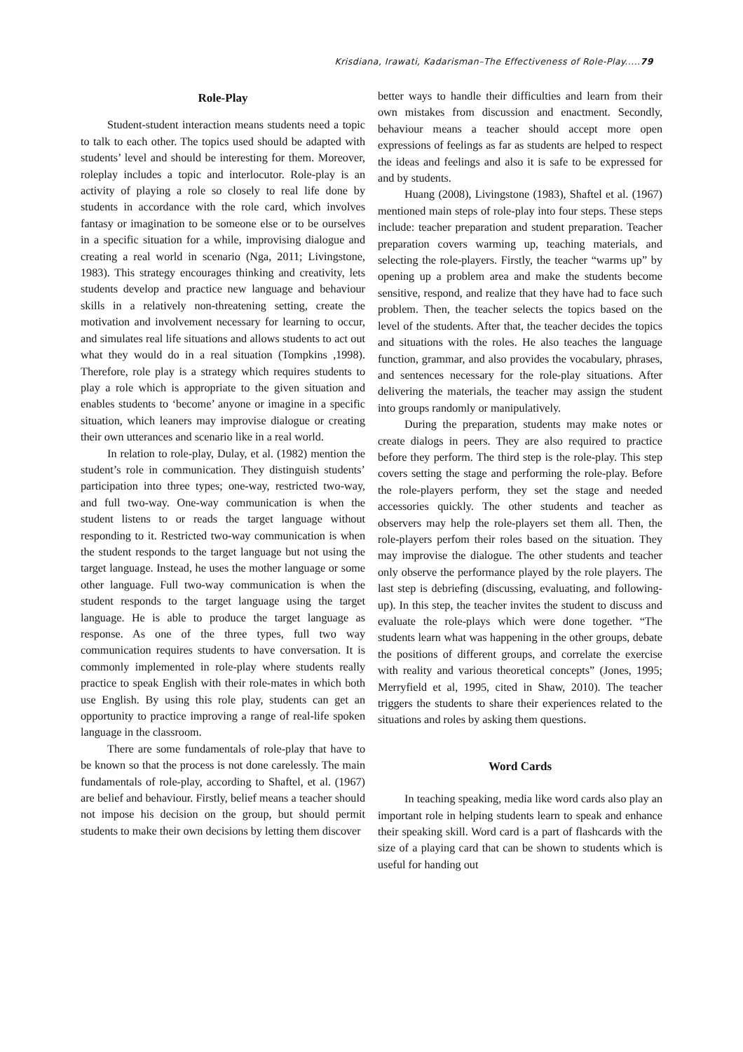Krisdiana, Irawati, Kadarisman–The Effectiveness of Role-Play.....79
Role-Play
Student-student interaction means students need a topic to talk to each other. The topics used should be adapted with students’ level and should be interesting for them. Moreover, roleplay includes a topic and interlocutor. Role-play is an activity of playing a role so closely to real life done by students in accordance with the role card, which involves fantasy or imagination to be someone else or to be ourselves in a specific situation for a while, improvising dialogue and creating a real world in scenario (Nga, 2011; Livingstone, 1983). This strategy encourages thinking and creativity, lets students develop and practice new language and behaviour skills in a relatively non-threatening setting, create the motivation and involvement necessary for learning to occur, and simulates real life situations and allows students to act out what they would do in a real situation (Tompkins ,1998). Therefore, role play is a strategy which requires students to play a role which is appropriate to the given situation and enables students to ‘become’ anyone or imagine in a specific situation, which leaners may improvise dialogue or creating their own utterances and scenario like in a real world.
In relation to role-play, Dulay, et al. (1982) mention the student’s role in communication. They distinguish students’ participation into three types; one-way, restricted two-way, and full two-way. One-way communication is when the student listens to or reads the target language without responding to it. Restricted two-way communication is when the student responds to the target language but not using the target language. Instead, he uses the mother language or some other language. Full two-way communication is when the student responds to the target language using the target language. He is able to produce the target language as response. As one of the three types, full two way communication requires students to have conversation. It is commonly implemented in role-play where students really practice to speak English with their role-mates in which both use English. By using this role play, students can get an opportunity to practice improving a range of real-life spoken language in the classroom.
There are some fundamentals of role-play that have to be known so that the process is not done carelessly. The main fundamentals of role-play, according to Shaftel, et al. (1967) are belief and behaviour. Firstly, belief means a teacher should not impose his decision on the group, but should permit students to make their own decisions by letting them discover
better ways to handle their difficulties and learn from their own mistakes from discussion and enactment. Secondly, behaviour means a teacher should accept more open expressions of feelings as far as students are helped to respect the ideas and feelings and also it is safe to be expressed for and by students.
Huang (2008), Livingstone (1983), Shaftel et al. (1967) mentioned main steps of role-play into four steps. These steps include: teacher preparation and student preparation. Teacher preparation covers warming up, teaching materials, and selecting the role-players. Firstly, the teacher “warms up” by opening up a problem area and make the students become sensitive, respond, and realize that they have had to face such problem. Then, the teacher selects the topics based on the level of the students. After that, the teacher decides the topics and situations with the roles. He also teaches the language function, grammar, and also provides the vocabulary, phrases, and sentences necessary for the role-play situations. After delivering the materials, the teacher may assign the student into groups randomly or manipulatively.
During the preparation, students may make notes or create dialogs in peers. They are also required to practice before they perform. The third step is the role-play. This step covers setting the stage and performing the role-play. Before the role-players perform, they set the stage and needed accessories quickly. The other students and teacher as observers may help the role-players set them all. Then, the role-players perfom their roles based on the situation. They may improvise the dialogue. The other students and teacher only observe the performance played by the role players. The last step is debriefing (discussing, evaluating, and following-up). In this step, the teacher invites the student to discuss and evaluate the role-plays which were done together. “The students learn what was happening in the other groups, debate the positions of different groups, and correlate the exercise with reality and various theoretical concepts” (Jones, 1995; Merryfield et al, 1995, cited in Shaw, 2010). The teacher triggers the students to share their experiences related to the situations and roles by asking them questions.
Word Cards
In teaching speaking, media like word cards also play an important role in helping students learn to speak and enhance their speaking skill. Word card is a part of flashcards with the size of a playing card that can be shown to students which is useful for handing out